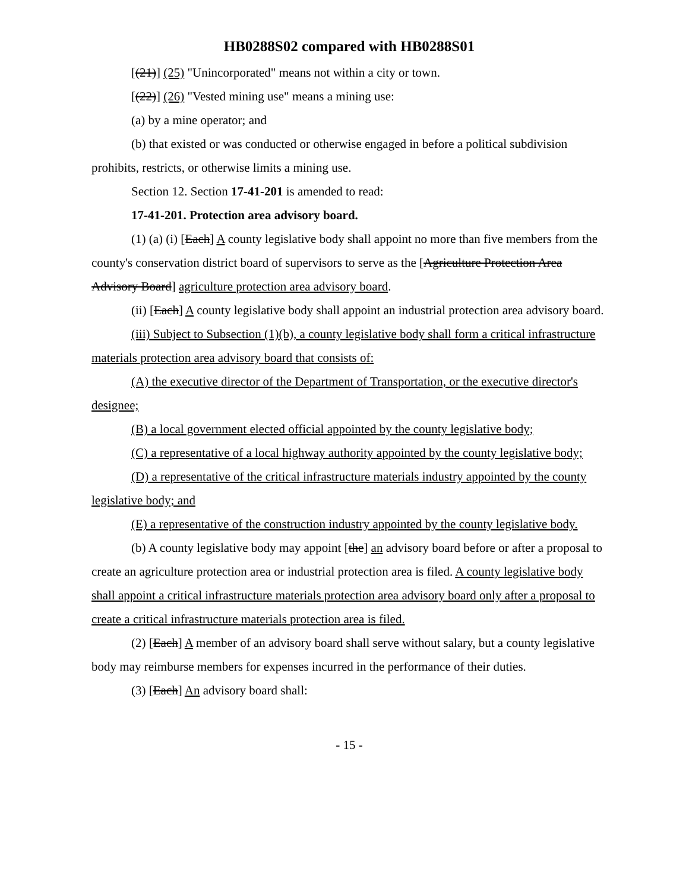HB0288S02 compared with HB0288S01
[(21)] (25) "Unincorporated" means not within a city or town.
[(22)] (26) "Vested mining use" means a mining use:
(a) by a mine operator; and
(b) that existed or was conducted or otherwise engaged in before a political subdivision prohibits, restricts, or otherwise limits a mining use.
Section 12. Section 17-41-201 is amended to read:
17-41-201. Protection area advisory board.
(1) (a) (i) [Each] A county legislative body shall appoint no more than five members from the county's conservation district board of supervisors to serve as the [Agriculture Protection Area Advisory Board] agriculture protection area advisory board.
(ii) [Each] A county legislative body shall appoint an industrial protection area advisory board.
(iii) Subject to Subsection (1)(b), a county legislative body shall form a critical infrastructure materials protection area advisory board that consists of:
(A) the executive director of the Department of Transportation, or the executive director's designee;
(B) a local government elected official appointed by the county legislative body;
(C) a representative of a local highway authority appointed by the county legislative body;
(D) a representative of the critical infrastructure materials industry appointed by the county legislative body; and
(E) a representative of the construction industry appointed by the county legislative body.
(b) A county legislative body may appoint [the] an advisory board before or after a proposal to create an agriculture protection area or industrial protection area is filed. A county legislative body shall appoint a critical infrastructure materials protection area advisory board only after a proposal to create a critical infrastructure materials protection area is filed.
(2) [Each] A member of an advisory board shall serve without salary, but a county legislative body may reimburse members for expenses incurred in the performance of their duties.
(3) [Each] An advisory board shall:
- 15 -